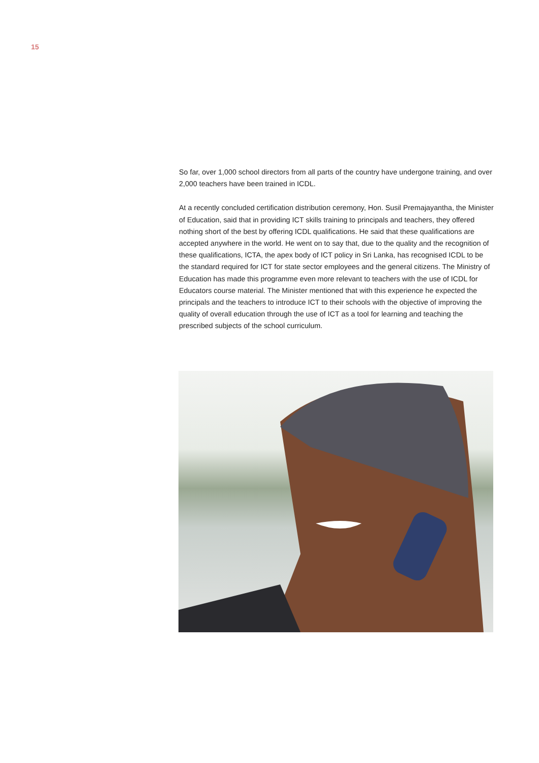15
So far, over 1,000 school directors from all parts of the country have undergone training, and over 2,000 teachers have been trained in ICDL.
At a recently concluded certification distribution ceremony, Hon. Susil Premajayantha, the Minister of Education, said that in providing ICT skills training to principals and teachers, they offered nothing short of the best by offering ICDL qualifications. He said that these qualifications are accepted anywhere in the world. He went on to say that, due to the quality and the recognition of these qualifications, ICTA, the apex body of ICT policy in Sri Lanka, has recognised ICDL to be the standard required for ICT for state sector employees and the general citizens. The Ministry of Education has made this programme even more relevant to teachers with the use of ICDL for Educators course material. The Minister mentioned that with this experience he expected the principals and the teachers to introduce ICT to their schools with the objective of improving the quality of overall education through the use of ICT as a tool for learning and teaching the prescribed subjects of the school curriculum.